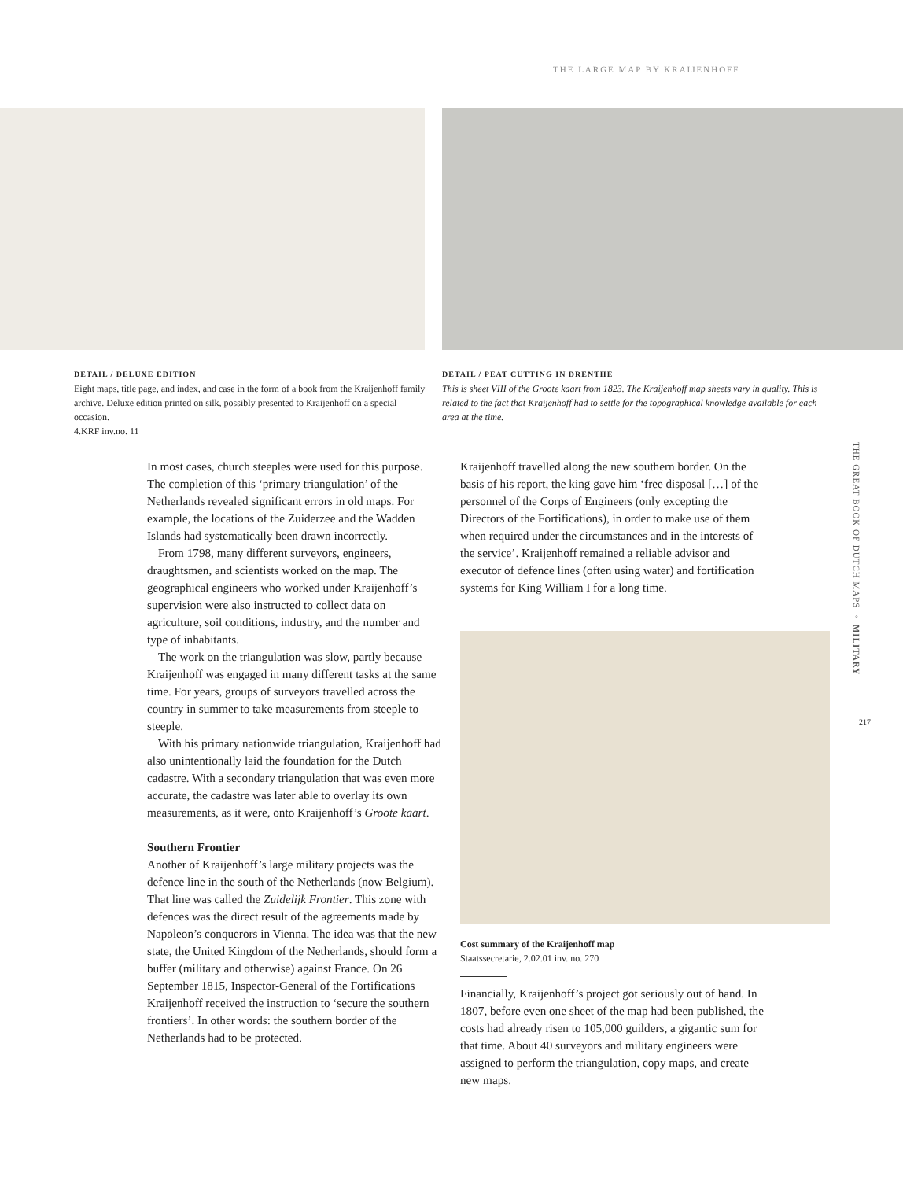THE LARGE MAP BY KRAIJENHOFF
DETAIL / DELUXE EDITION
Eight maps, title page, and index, and case in the form of a book from the Kraijenhoff family archive. Deluxe edition printed on silk, possibly presented to Kraijenhoff on a special occasion.
4.KRF inv.no. 11
DETAIL / PEAT CUTTING IN DRENTHE
This is sheet VIII of the Groote kaart from 1823. The Kraijenhoff map sheets vary in quality. This is related to the fact that Kraijenhoff had to settle for the topographical knowledge available for each area at the time.
In most cases, church steeples were used for this purpose. The completion of this ‘primary triangulation’ of the Netherlands revealed significant errors in old maps. For example, the locations of the Zuiderzee and the Wadden Islands had systematically been drawn incorrectly.
From 1798, many different surveyors, engineers, draughtsmen, and scientists worked on the map. The geographical engineers who worked under Kraijenhoff’s supervision were also instructed to collect data on agriculture, soil conditions, industry, and the number and type of inhabitants.
The work on the triangulation was slow, partly because Kraijenhoff was engaged in many different tasks at the same time. For years, groups of surveyors travelled across the country in summer to take measurements from steeple to steeple.
With his primary nationwide triangulation, Kraijenhoff had also unintentionally laid the foundation for the Dutch cadastre. With a secondary triangulation that was even more accurate, the cadastre was later able to overlay its own measurements, as it were, onto Kraijenhoff’s Groote kaart.
Southern Frontier
Another of Kraijenhoff’s large military projects was the defence line in the south of the Netherlands (now Belgium). That line was called the Zuidelijk Frontier. This zone with defences was the direct result of the agreements made by Napoleon’s conquerors in Vienna. The idea was that the new state, the United Kingdom of the Netherlands, should form a buffer (military and otherwise) against France. On 26 September 1815, Inspector-General of the Fortifications Kraijenhoff received the instruction to ‘secure the southern frontiers’. In other words: the southern border of the Netherlands had to be protected.
Kraijenhoff travelled along the new southern border. On the basis of his report, the king gave him ‘free disposal […] of the personnel of the Corps of Engineers (only excepting the Directors of the Fortifications), in order to make use of them when required under the circumstances and in the interests of the service’. Kraijenhoff remained a reliable advisor and executor of defence lines (often using water) and fortification systems for King William I for a long time.
Cost summary of the Kraijenhoff map
Staatssecretarie, 2.02.01 inv. no. 270
Financially, Kraijenhoff’s project got seriously out of hand. In 1807, before even one sheet of the map had been published, the costs had already risen to 105,000 guilders, a gigantic sum for that time. About 40 surveyors and military engineers were assigned to perform the triangulation, copy maps, and create new maps.
THE GREAT BOOK OF DUTCH MAPS ◦ MILITARY
217